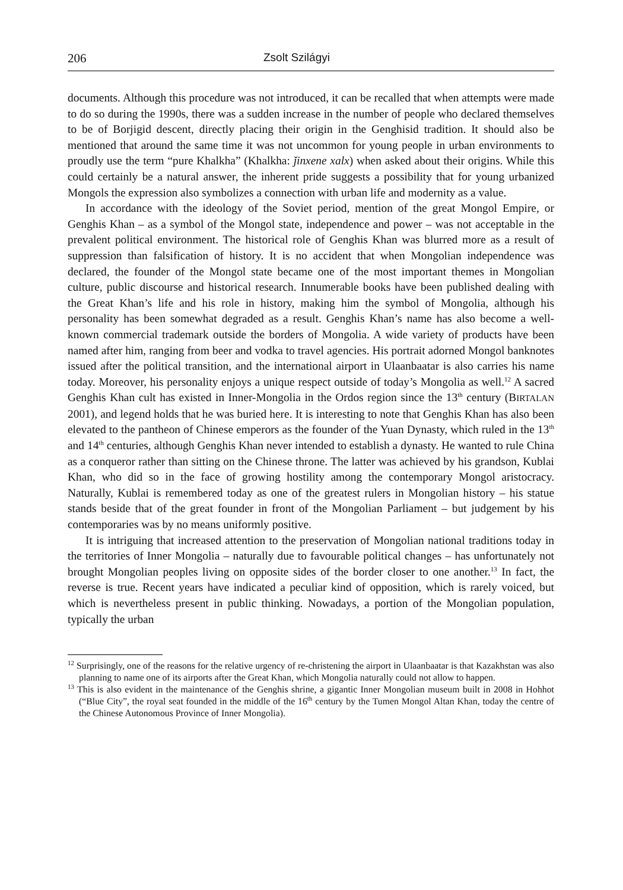206 Zsolt Szilágyi
documents. Although this procedure was not introduced, it can be recalled that when attempts were made to do so during the 1990s, there was a sudden increase in the number of people who declared themselves to be of Borjigid descent, directly placing their origin in the Genghisid tradition. It should also be mentioned that around the same time it was not uncommon for young people in urban environments to proudly use the term “pure Khalkha” (Khalkha: ǰinxene xalx) when asked about their origins. While this could certainly be a natural answer, the inherent pride suggests a possibility that for young urbanized Mongols the expression also symbolizes a connection with urban life and modernity as a value.
In accordance with the ideology of the Soviet period, mention of the great Mongol Empire, or Genghis Khan – as a symbol of the Mongol state, independence and power – was not acceptable in the prevalent political environment. The historical role of Genghis Khan was blurred more as a result of suppression than falsification of history. It is no accident that when Mongolian independence was declared, the founder of the Mongol state became one of the most important themes in Mongolian culture, public discourse and historical research. Innumerable books have been published dealing with the Great Khan’s life and his role in history, making him the symbol of Mongolia, although his personality has been somewhat degraded as a result. Genghis Khan’s name has also become a well-known commercial trademark outside the borders of Mongolia. A wide variety of products have been named after him, ranging from beer and vodka to travel agencies. His portrait adorned Mongol banknotes issued after the political transition, and the international airport in Ulaanbaatar is also carries his name today. Moreover, his personality enjoys a unique respect outside of today’s Mongolia as well.<sup>12</sup> A sacred Genghis Khan cult has existed in Inner-Mongolia in the Ordos region since the 13<sup>th</sup> century (BIRTALAN 2001), and legend holds that he was buried here. It is interesting to note that Genghis Khan has also been elevated to the pantheon of Chinese emperors as the founder of the Yuan Dynasty, which ruled in the 13<sup>th</sup> and 14<sup>th</sup> centuries, although Genghis Khan never intended to establish a dynasty. He wanted to rule China as a conqueror rather than sitting on the Chinese throne. The latter was achieved by his grandson, Kublai Khan, who did so in the face of growing hostility among the contemporary Mongol aristocracy. Naturally, Kublai is remembered today as one of the greatest rulers in Mongolian history – his statue stands beside that of the great founder in front of the Mongolian Parliament – but judgement by his contemporaries was by no means uniformly positive.
It is intriguing that increased attention to the preservation of Mongolian national traditions today in the territories of Inner Mongolia – naturally due to favourable political changes – has unfortunately not brought Mongolian peoples living on opposite sides of the border closer to one another.<sup>13</sup> In fact, the reverse is true. Recent years have indicated a peculiar kind of opposition, which is rarely voiced, but which is nevertheless present in public thinking. Nowadays, a portion of the Mongolian population, typically the urban
<sup>12</sup> Surprisingly, one of the reasons for the relative urgency of re-christening the airport in Ulaanbaatar is that Kazakhstan was also planning to name one of its airports after the Great Khan, which Mongolia naturally could not allow to happen.
<sup>13</sup> This is also evident in the maintenance of the Genghis shrine, a gigantic Inner Mongolian museum built in 2008 in Hohhot (“Blue City”, the royal seat founded in the middle of the 16<sup>th</sup> century by the Tumen Mongol Altan Khan, today the centre of the Chinese Autonomous Province of Inner Mongolia).